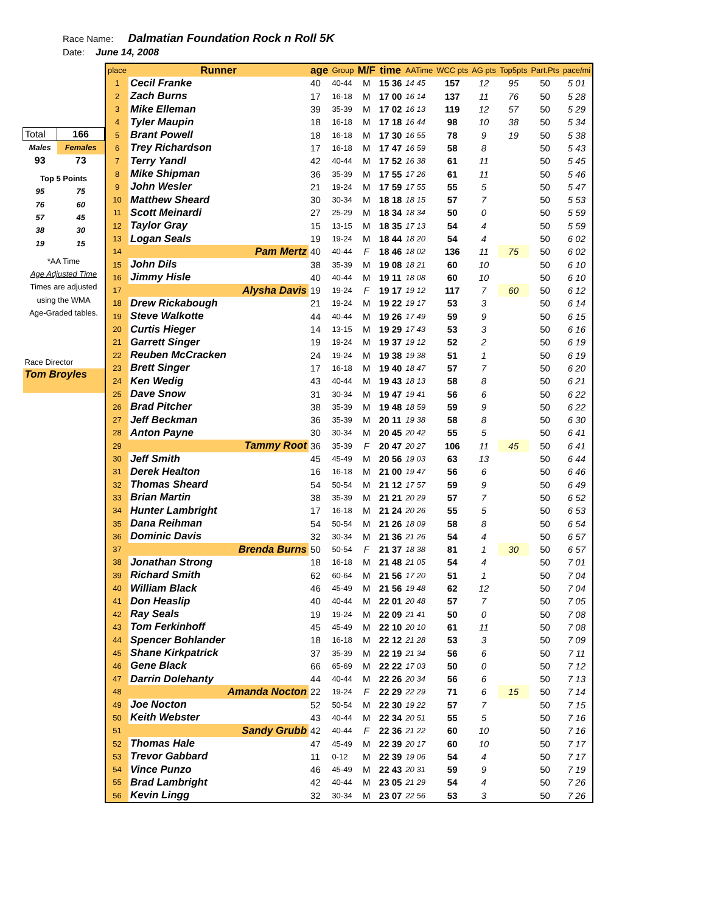Race Name: Dalmatian Foundation Rock n Roll 5K
Date: June 14, 2008
| Total | 166 |
| Males | Females |
| 93 | 73 |
| Top 5 Points | |
| 95 | 75 |
| 76 | 60 |
| 57 | 45 |
| 38 | 30 |
| 19 | 15 |
| *AA Time | |
| Age Adjusted Time | |
| Times are adjusted | |
| using the WMA | |
| Age-Graded tables. | |
| Race Director | |
| Tom Broyles | |
| place | Runner | age | Group | M/F | time | AATime | WCC pts | AG pts | Top5pts | Part.Pts | pace/mi |
| --- | --- | --- | --- | --- | --- | --- | --- | --- | --- | --- | --- |
| 1 | Cecil Franke | 40 | 40-44 | M | 15 36 | 14 45 | 157 | 12 | 95 | 50 | 5 01 |
| 2 | Zach Burns | 17 | 16-18 | M | 17 00 | 16 14 | 137 | 11 | 76 | 50 | 5 28 |
| 3 | Mike Elleman | 39 | 35-39 | M | 17 02 | 16 13 | 119 | 12 | 57 | 50 | 5 29 |
| 4 | Tyler Maupin | 18 | 16-18 | M | 17 18 | 16 44 | 98 | 10 | 38 | 50 | 5 34 |
| 5 | Brant Powell | 18 | 16-18 | M | 17 30 | 16 55 | 78 | 9 | 19 | 50 | 5 38 |
| 6 | Trey Richardson | 17 | 16-18 | M | 17 47 | 16 59 | 58 | 8 | | 50 | 5 43 |
| 7 | Terry Yandl | 42 | 40-44 | M | 17 52 | 16 38 | 61 | 11 | | 50 | 5 45 |
| 8 | Mike Shipman | 36 | 35-39 | M | 17 55 | 17 26 | 61 | 11 | | 50 | 5 46 |
| 9 | John Wesler | 21 | 19-24 | M | 17 59 | 17 55 | 55 | 5 | | 50 | 5 47 |
| 10 | Matthew Sheard | 30 | 30-34 | M | 18 18 | 18 15 | 57 | 7 | | 50 | 5 53 |
| 11 | Scott Meinardi | 27 | 25-29 | M | 18 34 | 18 34 | 50 | 0 | | 50 | 5 59 |
| 12 | Taylor Gray | 15 | 13-15 | M | 18 35 | 17 13 | 54 | 4 | | 50 | 5 59 |
| 13 | Logan Seals | 19 | 19-24 | M | 18 44 | 18 20 | 54 | 4 | | 50 | 6 02 |
| 14 | Pam Mertz | 40 | 40-44 | F | 18 46 | 18 02 | 136 | 11 | 75 | 50 | 6 02 |
| 15 | John Dils | 38 | 35-39 | M | 19 08 | 18 21 | 60 | 10 | | 50 | 6 10 |
| 16 | Jimmy Hisle | 40 | 40-44 | M | 19 11 | 18 08 | 60 | 10 | | 50 | 6 10 |
| 17 | Alysha Davis | 19 | 19-24 | F | 19 17 | 19 12 | 117 | 7 | 60 | 50 | 6 12 |
| 18 | Drew Rickabough | 21 | 19-24 | M | 19 22 | 19 17 | 53 | 3 | | 50 | 6 14 |
| 19 | Steve Walkotte | 44 | 40-44 | M | 19 26 | 17 49 | 59 | 9 | | 50 | 6 15 |
| 20 | Curtis Hieger | 14 | 13-15 | M | 19 29 | 17 43 | 53 | 3 | | 50 | 6 16 |
| 21 | Garrett Singer | 19 | 19-24 | M | 19 37 | 19 12 | 52 | 2 | | 50 | 6 19 |
| 22 | Reuben McCracken | 24 | 19-24 | M | 19 38 | 19 38 | 51 | 1 | | 50 | 6 19 |
| 23 | Brett Singer | 17 | 16-18 | M | 19 40 | 18 47 | 57 | 7 | | 50 | 6 20 |
| 24 | Ken Wedig | 43 | 40-44 | M | 19 43 | 18 13 | 58 | 8 | | 50 | 6 21 |
| 25 | Dave Snow | 31 | 30-34 | M | 19 47 | 19 41 | 56 | 6 | | 50 | 6 22 |
| 26 | Brad Pitcher | 38 | 35-39 | M | 19 48 | 18 59 | 59 | 9 | | 50 | 6 22 |
| 27 | Jeff Beckman | 36 | 35-39 | M | 20 11 | 19 38 | 58 | 8 | | 50 | 6 30 |
| 28 | Anton Payne | 30 | 30-34 | M | 20 45 | 20 42 | 55 | 5 | | 50 | 6 41 |
| 29 | Tammy Root | 36 | 35-39 | F | 20 47 | 20 27 | 106 | 11 | 45 | 50 | 6 41 |
| 30 | Jeff Smith | 45 | 45-49 | M | 20 56 | 19 03 | 63 | 13 | | 50 | 6 44 |
| 31 | Derek Healton | 16 | 16-18 | M | 21 00 | 19 47 | 56 | 6 | | 50 | 6 46 |
| 32 | Thomas Sheard | 54 | 50-54 | M | 21 12 | 17 57 | 59 | 9 | | 50 | 6 49 |
| 33 | Brian Martin | 38 | 35-39 | M | 21 21 | 20 29 | 57 | 7 | | 50 | 6 52 |
| 34 | Hunter Lambright | 17 | 16-18 | M | 21 24 | 20 26 | 55 | 5 | | 50 | 6 53 |
| 35 | Dana Reihman | 54 | 50-54 | M | 21 26 | 18 09 | 58 | 8 | | 50 | 6 54 |
| 36 | Dominic Davis | 32 | 30-34 | M | 21 36 | 21 26 | 54 | 4 | | 50 | 6 57 |
| 37 | Brenda Burns | 50 | 50-54 | F | 21 37 | 18 38 | 81 | 1 | 30 | 50 | 6 57 |
| 38 | Jonathan Strong | 18 | 16-18 | M | 21 48 | 21 05 | 54 | 4 | | 50 | 7 01 |
| 39 | Richard Smith | 62 | 60-64 | M | 21 56 | 17 20 | 51 | 1 | | 50 | 7 04 |
| 40 | William Black | 46 | 45-49 | M | 21 56 | 19 48 | 62 | 12 | | 50 | 7 04 |
| 41 | Don Heaslip | 40 | 40-44 | M | 22 01 | 20 48 | 57 | 7 | | 50 | 7 05 |
| 42 | Ray Seals | 19 | 19-24 | M | 22 09 | 21 41 | 50 | 0 | | 50 | 7 08 |
| 43 | Tom Ferkinhoff | 45 | 45-49 | M | 22 10 | 20 10 | 61 | 11 | | 50 | 7 08 |
| 44 | Spencer Bohlander | 18 | 16-18 | M | 22 12 | 21 28 | 53 | 3 | | 50 | 7 09 |
| 45 | Shane Kirkpatrick | 37 | 35-39 | M | 22 19 | 21 34 | 56 | 6 | | 50 | 7 11 |
| 46 | Gene Black | 66 | 65-69 | M | 22 22 | 17 03 | 50 | 0 | | 50 | 7 12 |
| 47 | Darrin Dolehanty | 44 | 40-44 | M | 22 26 | 20 34 | 56 | 6 | | 50 | 7 13 |
| 48 | Amanda Nocton | 22 | 19-24 | F | 22 29 | 22 29 | 71 | 6 | 15 | 50 | 7 14 |
| 49 | Joe Nocton | 52 | 50-54 | M | 22 30 | 19 22 | 57 | 7 | | 50 | 7 15 |
| 50 | Keith Webster | 43 | 40-44 | M | 22 34 | 20 51 | 55 | 5 | | 50 | 7 16 |
| 51 | Sandy Grubb | 42 | 40-44 | F | 22 36 | 21 22 | 60 | 10 | | 50 | 7 16 |
| 52 | Thomas Hale | 47 | 45-49 | M | 22 39 | 20 17 | 60 | 10 | | 50 | 7 17 |
| 53 | Trevor Gabbard | 11 | 0-12 | M | 22 39 | 19 06 | 54 | 4 | | 50 | 7 17 |
| 54 | Vince Punzo | 46 | 45-49 | M | 22 43 | 20 31 | 59 | 9 | | 50 | 7 19 |
| 55 | Brad Lambright | 42 | 40-44 | M | 23 05 | 21 29 | 54 | 4 | | 50 | 7 26 |
| 56 | Kevin Lingg | 32 | 30-34 | M | 23 07 | 22 56 | 53 | 3 | | 50 | 7 26 |